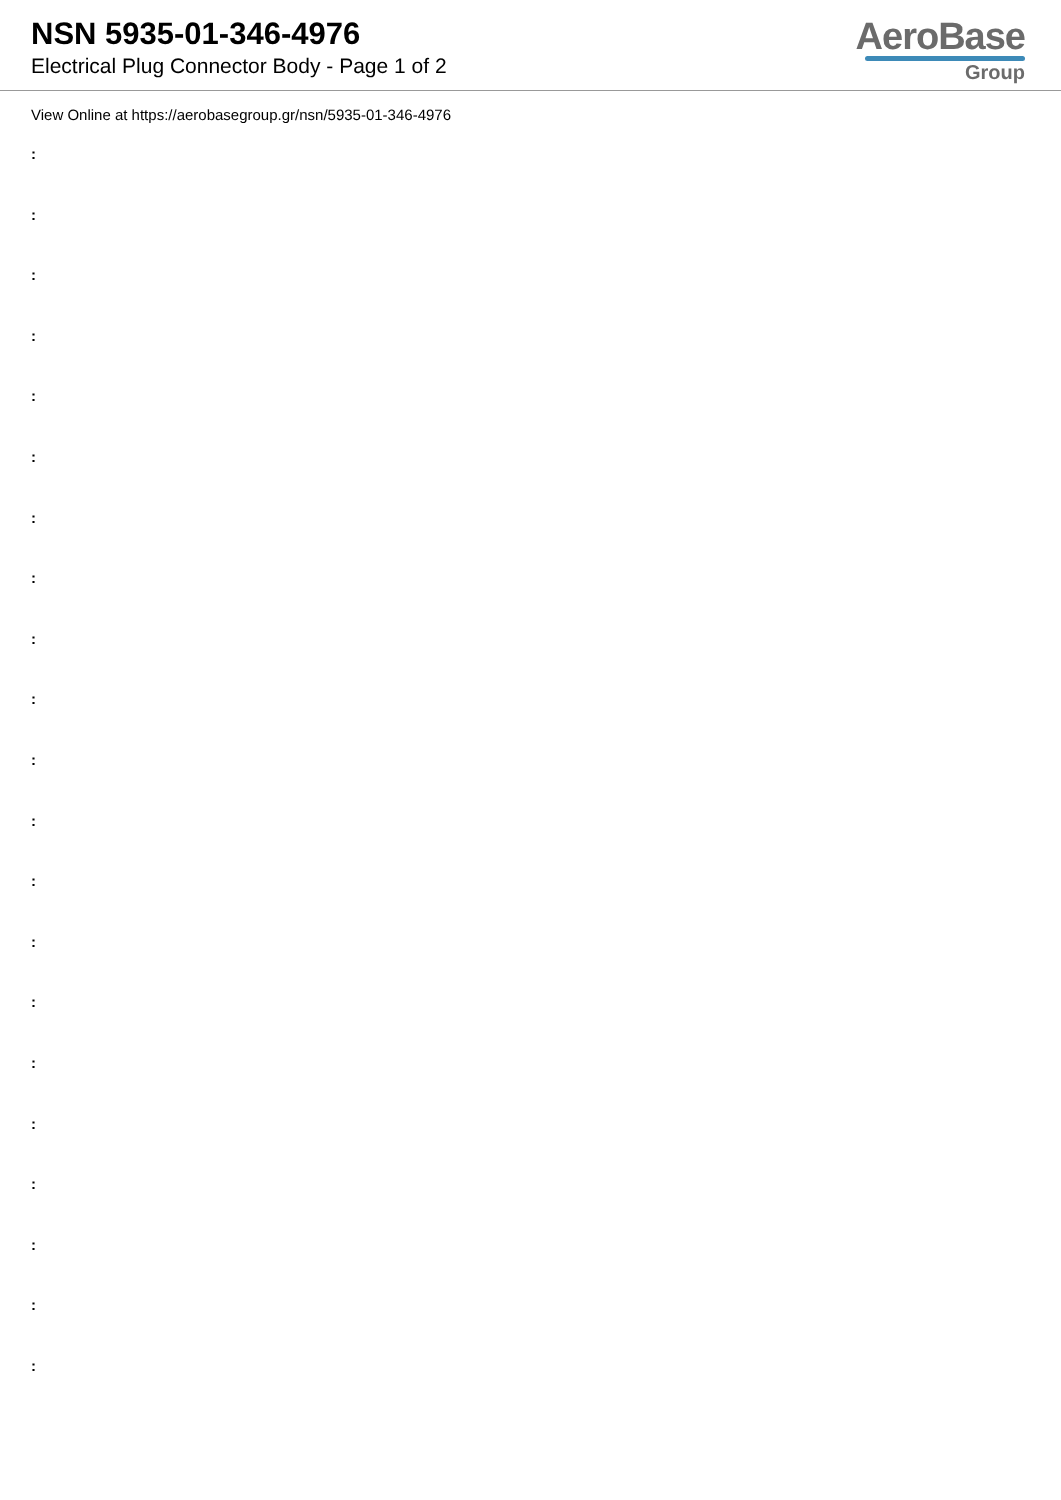NSN 5935-01-346-4976
Electrical Plug Connector Body - Page 1 of 2
AeroBase
Group
View Online at https://aerobasegroup.gr/nsn/5935-01-346-4976
:
:
:
:
:
:
:
:
:
:
:
:
:
:
:
:
:
:
:
:
: